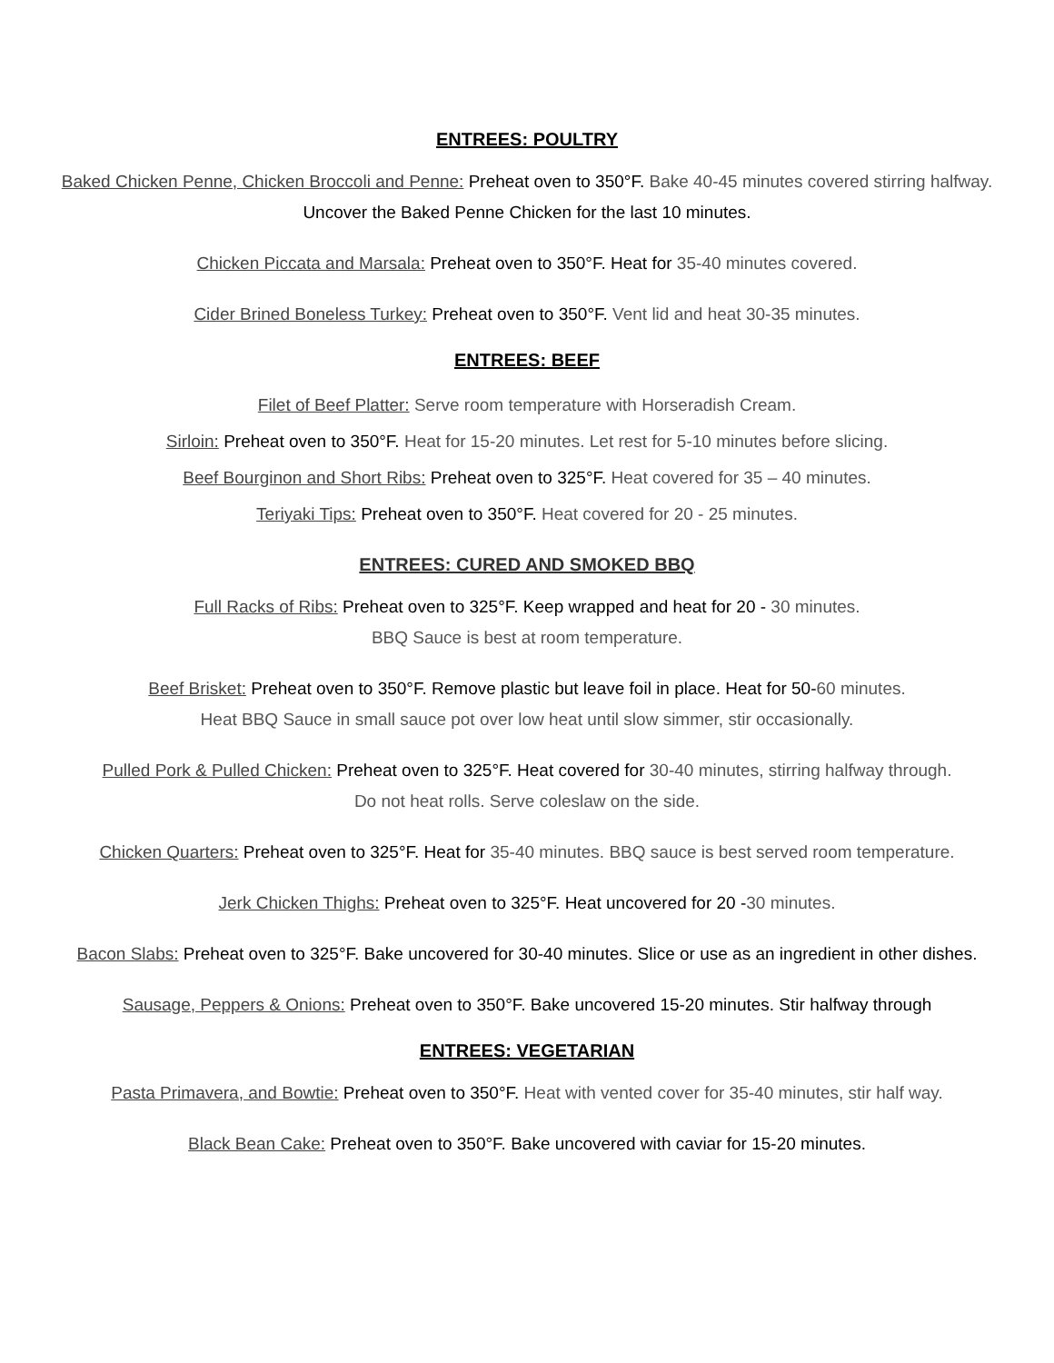ENTREES: POULTRY
Baked Chicken Penne, Chicken Broccoli and Penne: Preheat oven to 350°F. Bake 40-45 minutes covered stirring halfway.
Uncover the Baked Penne Chicken for the last 10 minutes.
Chicken Piccata and Marsala: Preheat oven to 350°F. Heat for 35-40 minutes covered.
Cider Brined Boneless Turkey: Preheat oven to 350°F. Vent lid and heat 30-35 minutes.
ENTREES: BEEF
Filet of Beef Platter: Serve room temperature with Horseradish Cream.
Sirloin: Preheat oven to 350°F. Heat for 15-20 minutes. Let rest for 5-10 minutes before slicing.
Beef Bourginon and Short Ribs: Preheat oven to 325°F. Heat covered for 35 – 40 minutes.
Teriyaki Tips: Preheat oven to 350°F. Heat covered for 20 - 25 minutes.
ENTREES: CURED AND SMOKED BBQ
Full Racks of Ribs: Preheat oven to 325°F. Keep wrapped and heat for 20 - 30 minutes.
BBQ Sauce is best at room temperature.
Beef Brisket: Preheat oven to 350°F. Remove plastic but leave foil in place. Heat for 50-60 minutes.
Heat BBQ Sauce in small sauce pot over low heat until slow simmer, stir occasionally.
Pulled Pork & Pulled Chicken: Preheat oven to 325°F. Heat covered for 30-40 minutes, stirring halfway through.
Do not heat rolls. Serve coleslaw on the side.
Chicken Quarters: Preheat oven to 325°F. Heat for 35-40 minutes. BBQ sauce is best served room temperature.
Jerk Chicken Thighs: Preheat oven to 325°F. Heat uncovered for 20 -30 minutes.
Bacon Slabs: Preheat oven to 325°F. Bake uncovered for 30-40 minutes. Slice or use as an ingredient in other dishes.
Sausage, Peppers & Onions: Preheat oven to 350°F. Bake uncovered 15-20 minutes. Stir halfway through
ENTREES: VEGETARIAN
Pasta Primavera, and Bowtie: Preheat oven to 350°F. Heat with vented cover for 35-40 minutes, stir half way.
Black Bean Cake: Preheat oven to 350°F. Bake uncovered with caviar for 15-20 minutes.